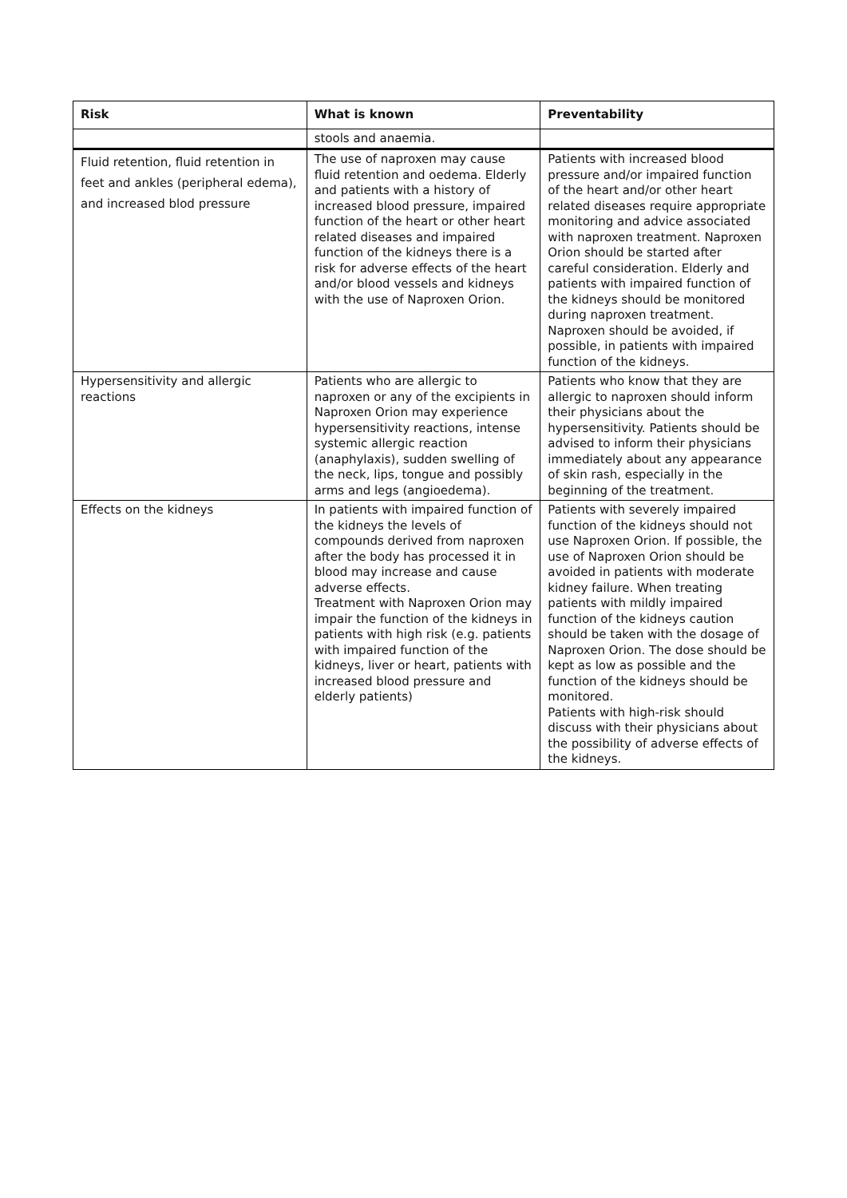| Risk | What is known | Preventability |
| --- | --- | --- |
| | stools and anaemia. | |
| Fluid retention, fluid retention in feet and ankles (peripheral edema), and increased blod pressure | The use of naproxen may cause fluid retention and oedema. Elderly and patients with a history of increased blood pressure, impaired function of the heart or other heart related diseases and impaired function of the kidneys there is a risk for adverse effects of the heart and/or blood vessels and kidneys with the use of Naproxen Orion. | Patients with increased blood pressure and/or impaired function of the heart and/or other heart related diseases require appropriate monitoring and advice associated with naproxen treatment. Naproxen Orion should be started after careful consideration. Elderly and patients with impaired function of the kidneys should be monitored during naproxen treatment. Naproxen should be avoided, if possible, in patients with impaired function of the kidneys. |
| Hypersensitivity and allergic reactions | Patients who are allergic to naproxen or any of the excipients in Naproxen Orion may experience hypersensitivity reactions, intense systemic allergic reaction (anaphylaxis), sudden swelling of the neck, lips, tongue and possibly arms and legs (angioedema). | Patients who know that they are allergic to naproxen should inform their physicians about the hypersensitivity. Patients should be advised to inform their physicians immediately about any appearance of skin rash, especially in the beginning of the treatment. |
| Effects on the kidneys | In patients with impaired function of the kidneys the levels of compounds derived from naproxen after the body has processed it in blood may increase and cause adverse effects. Treatment with Naproxen Orion may impair the function of the kidneys in patients with high risk (e.g. patients with impaired function of the kidneys, liver or heart, patients with increased blood pressure and elderly patients) | Patients with severely impaired function of the kidneys should not use Naproxen Orion. If possible, the use of Naproxen Orion should be avoided in patients with moderate kidney failure. When treating patients with mildly impaired function of the kidneys caution should be taken with the dosage of Naproxen Orion. The dose should be kept as low as possible and the function of the kidneys should be monitored. Patients with high-risk should discuss with their physicians about the possibility of adverse effects of the kidneys. |